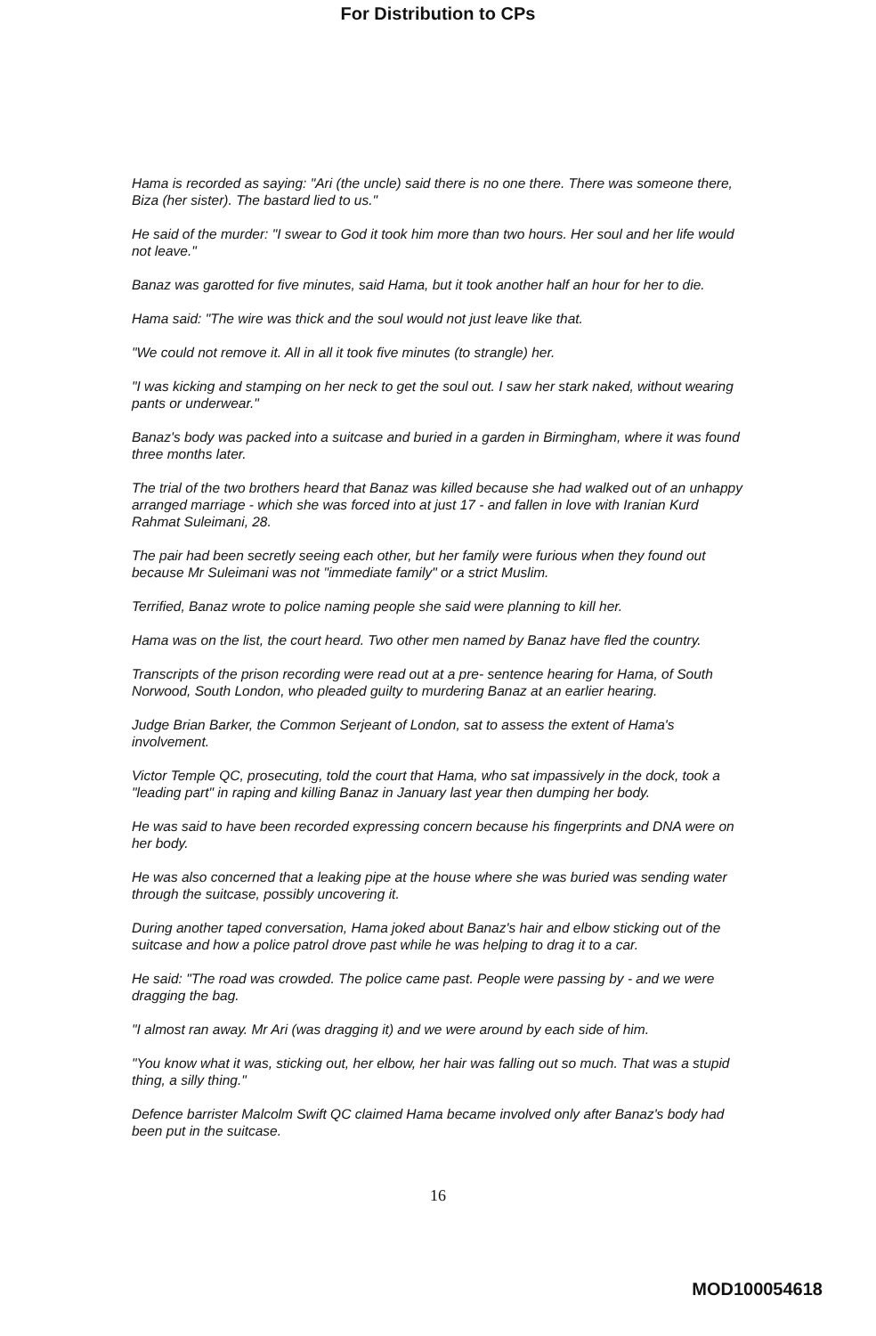For Distribution to CPs
Hama is recorded as saying: "Ari (the uncle) said there is no one there. There was someone there, Biza (her sister). The bastard lied to us."
He said of the murder: "I swear to God it took him more than two hours. Her soul and her life would not leave."
Banaz was garotted for five minutes, said Hama, but it took another half an hour for her to die.
Hama said: "The wire was thick and the soul would not just leave like that.
"We could not remove it. All in all it took five minutes (to strangle) her.
"I was kicking and stamping on her neck to get the soul out. I saw her stark naked, without wearing pants or underwear."
Banaz's body was packed into a suitcase and buried in a garden in Birmingham, where it was found three months later.
The trial of the two brothers heard that Banaz was killed because she had walked out of an unhappy arranged marriage - which she was forced into at just 17 - and fallen in love with Iranian Kurd Rahmat Suleimani, 28.
The pair had been secretly seeing each other, but her family were furious when they found out because Mr Suleimani was not "immediate family" or a strict Muslim.
Terrified, Banaz wrote to police naming people she said were planning to kill her.
Hama was on the list, the court heard. Two other men named by Banaz have fled the country.
Transcripts of the prison recording were read out at a pre- sentence hearing for Hama, of South Norwood, South London, who pleaded guilty to murdering Banaz at an earlier hearing.
Judge Brian Barker, the Common Serjeant of London, sat to assess the extent of Hama's involvement.
Victor Temple QC, prosecuting, told the court that Hama, who sat impassively in the dock, took a "leading part" in raping and killing Banaz in January last year then dumping her body.
He was said to have been recorded expressing concern because his fingerprints and DNA were on her body.
He was also concerned that a leaking pipe at the house where she was buried was sending water through the suitcase, possibly uncovering it.
During another taped conversation, Hama joked about Banaz's hair and elbow sticking out of the suitcase and how a police patrol drove past while he was helping to drag it to a car.
He said: "The road was crowded. The police came past. People were passing by - and we were dragging the bag.
"I almost ran away. Mr Ari (was dragging it) and we were around by each side of him.
"You know what it was, sticking out, her elbow, her hair was falling out so much. That was a stupid thing, a silly thing."
Defence barrister Malcolm Swift QC claimed Hama became involved only after Banaz's body had been put in the suitcase.
16
MOD100054618